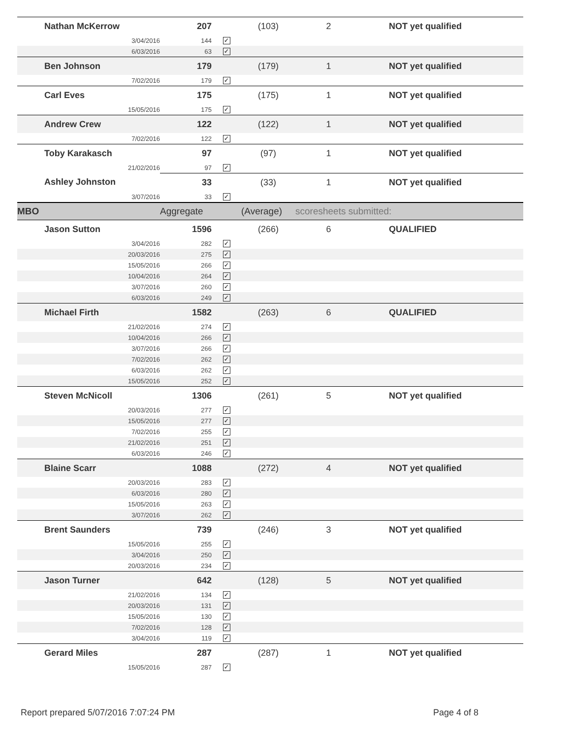| Nathan McKerrow | 207 | | (103) | 2 | NOT yet qualified |
| 3/04/2016 | 144 | ✓ | | | |
| 6/03/2016 | 63 | ✓ | | | |
| Ben Johnson | 179 | | (179) | 1 | NOT yet qualified |
| 7/02/2016 | 179 | ✓ | | | |
| Carl Eves | 175 | | (175) | 1 | NOT yet qualified |
| 15/05/2016 | 175 | ✓ | | | |
| Andrew Crew | 122 | | (122) | 1 | NOT yet qualified |
| 7/02/2016 | 122 | ✓ | | | |
| Toby Karakasch | 97 | | (97) | 1 | NOT yet qualified |
| 21/02/2016 | 97 | ✓ | | | |
| Ashley Johnston | 33 | | (33) | 1 | NOT yet qualified |
| 3/07/2016 | 33 | ✓ | | | |
| MBO | Aggregate | | (Average) | scoresheets submitted: | |
| Jason Sutton | 1596 | | (266) | 6 | QUALIFIED |
| 3/04/2016 | 282 | ✓ | | | |
| 20/03/2016 | 275 | ✓ | | | |
| 15/05/2016 | 266 | ✓ | | | |
| 10/04/2016 | 264 | ✓ | | | |
| 3/07/2016 | 260 | ✓ | | | |
| 6/03/2016 | 249 | ✓ | | | |
| Michael Firth | 1582 | | (263) | 6 | QUALIFIED |
| 21/02/2016 | 274 | ✓ | | | |
| 10/04/2016 | 266 | ✓ | | | |
| 3/07/2016 | 266 | ✓ | | | |
| 7/02/2016 | 262 | ✓ | | | |
| 6/03/2016 | 262 | ✓ | | | |
| 15/05/2016 | 252 | ✓ | | | |
| Steven McNicoll | 1306 | | (261) | 5 | NOT yet qualified |
| 20/03/2016 | 277 | ✓ | | | |
| 15/05/2016 | 277 | ✓ | | | |
| 7/02/2016 | 255 | ✓ | | | |
| 21/02/2016 | 251 | ✓ | | | |
| 6/03/2016 | 246 | ✓ | | | |
| Blaine Scarr | 1088 | | (272) | 4 | NOT yet qualified |
| 20/03/2016 | 283 | ✓ | | | |
| 6/03/2016 | 280 | ✓ | | | |
| 15/05/2016 | 263 | ✓ | | | |
| 3/07/2016 | 262 | ✓ | | | |
| Brent Saunders | 739 | | (246) | 3 | NOT yet qualified |
| 15/05/2016 | 255 | ✓ | | | |
| 3/04/2016 | 250 | ✓ | | | |
| 20/03/2016 | 234 | ✓ | | | |
| Jason Turner | 642 | | (128) | 5 | NOT yet qualified |
| 21/02/2016 | 134 | ✓ | | | |
| 20/03/2016 | 131 | ✓ | | | |
| 15/05/2016 | 130 | ✓ | | | |
| 7/02/2016 | 128 | ✓ | | | |
| 3/04/2016 | 119 | ✓ | | | |
| Gerard Miles | 287 | | (287) | 1 | NOT yet qualified |
| 15/05/2016 | 287 | ✓ | | | |
Report prepared 5/07/2016 7:07:24 PM Page 4 of 8